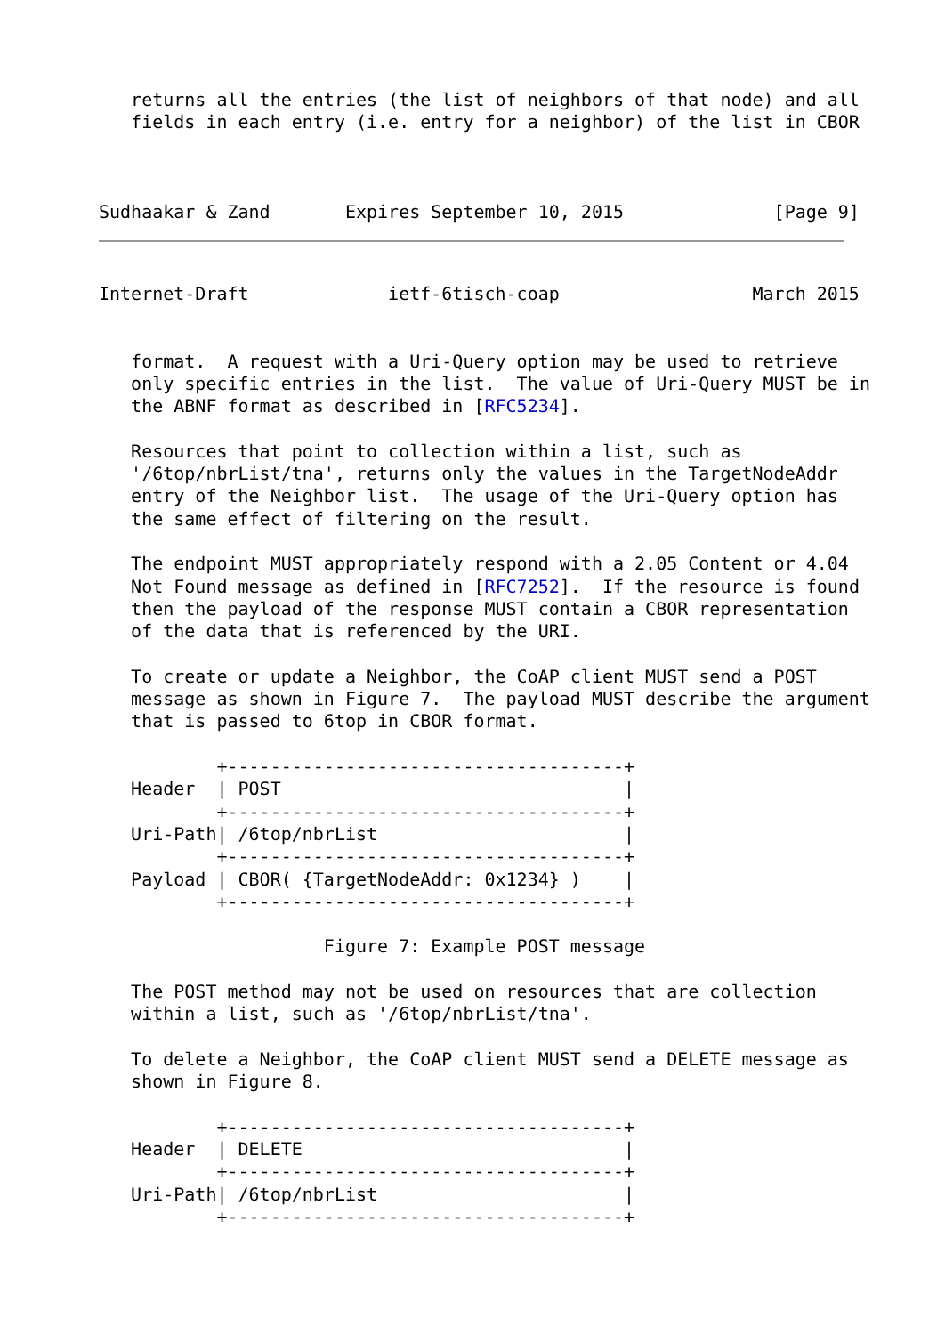returns all the entries (the list of neighbors of that node) and all
   fields in each entry (i.e. entry for a neighbor) of the list in CBOR



Sudhaakar & Zand       Expires September 10, 2015              [Page 9]
Internet-Draft             ietf-6tisch-coap                  March 2015


   format.  A request with a Uri-Query option may be used to retrieve
   only specific entries in the list.  The value of Uri-Query MUST be in
   the ABNF format as described in [RFC5234].

   Resources that point to collection within a list, such as
   '/6top/nbrList/tna', returns only the values in the TargetNodeAddr
   entry of the Neighbor list.  The usage of the Uri-Query option has
   the same effect of filtering on the result.

   The endpoint MUST appropriately respond with a 2.05 Content or 4.04
   Not Found message as defined in [RFC7252].  If the resource is found
   then the payload of the response MUST contain a CBOR representation
   of the data that is referenced by the URI.

   To create or update a Neighbor, the CoAP client MUST send a POST
   message as shown in Figure 7.  The payload MUST describe the argument
   that is passed to 6top in CBOR format.

           +-------------------------------------+
   Header  | POST                                |
           +-------------------------------------+
   Uri-Path| /6top/nbrList                       |
           +-------------------------------------+
   Payload | CBOR( {TargetNodeAddr: 0x1234} )    |
           +-------------------------------------+

                     Figure 7: Example POST message

   The POST method may not be used on resources that are collection
   within a list, such as '/6top/nbrList/tna'.

   To delete a Neighbor, the CoAP client MUST send a DELETE message as
   shown in Figure 8.

           +-------------------------------------+
   Header  | DELETE                              |
           +-------------------------------------+
   Uri-Path| /6top/nbrList                       |
           +-------------------------------------+